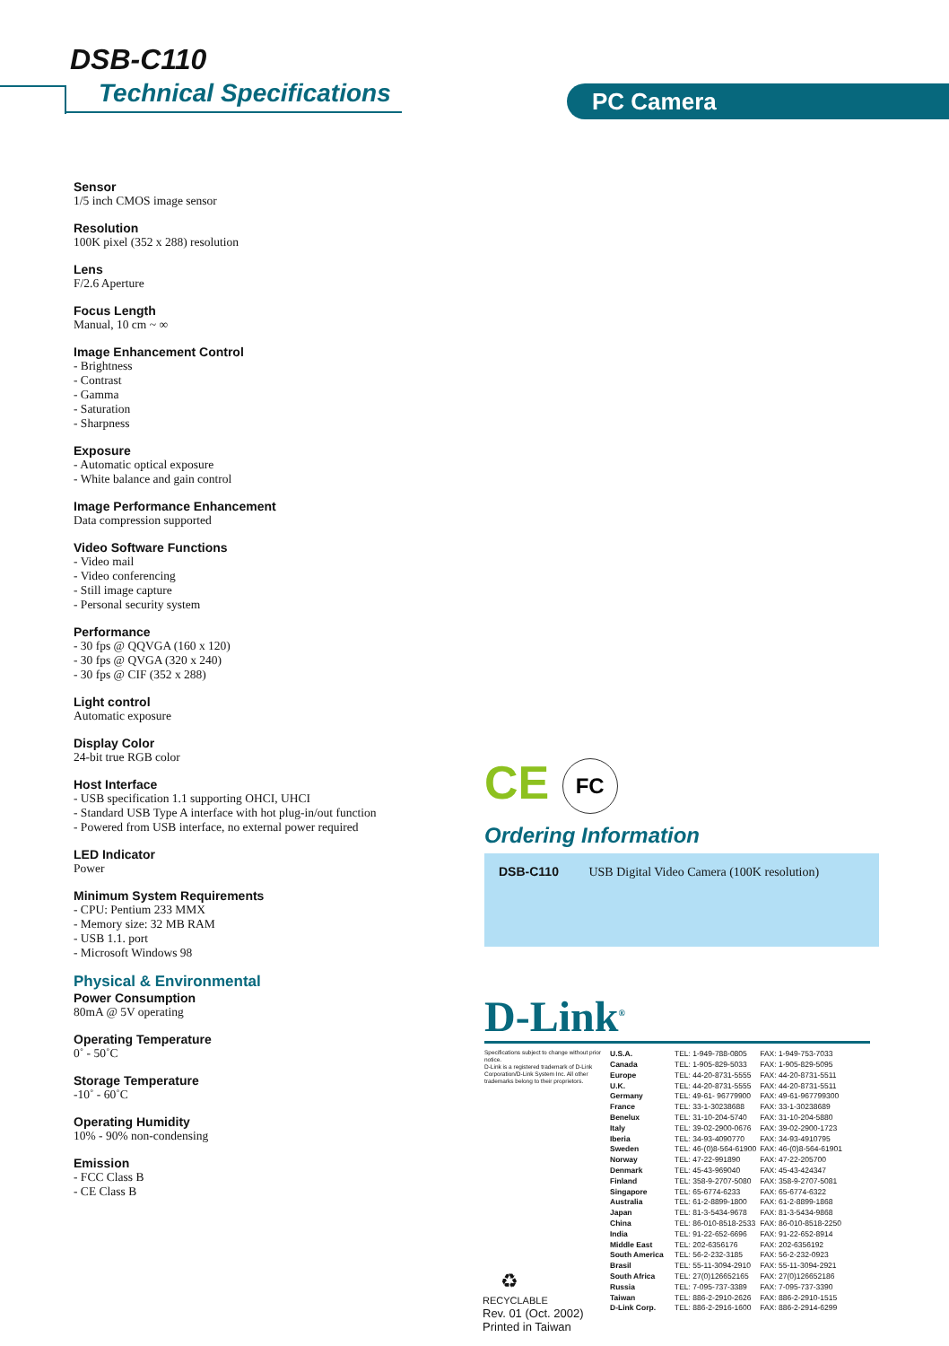DSB-C110
Technical Specifications PC Camera
Sensor
1/5 inch CMOS image sensor
Resolution
100K pixel (352 x 288) resolution
Lens
F/2.6 Aperture
Focus Length
Manual, 10 cm ~ ∞
Image Enhancement Control
- Brightness
- Contrast
- Gamma
- Saturation
- Sharpness
Exposure
- Automatic optical exposure
- White balance and gain control
Image Performance Enhancement
Data compression supported
Video Software Functions
- Video mail
- Video conferencing
- Still image capture
- Personal security system
Performance
- 30 fps @ QQVGA (160 x 120)
- 30 fps @ QVGA (320 x 240)
- 30 fps @ CIF (352 x 288)
Light control
Automatic exposure
Display Color
24-bit true RGB color
Host Interface
- USB specification 1.1 supporting OHCI, UHCI
- Standard USB Type A interface with hot plug-in/out function
- Powered from USB interface, no external power required
LED Indicator
Power
Minimum System Requirements
- CPU: Pentium 233 MMX
- Memory size: 32 MB RAM
- USB 1.1. port
- Microsoft Windows 98
Physical & Environmental
Power Consumption
80mA @ 5V operating
Operating Temperature
0˚ - 50˚C
Storage Temperature
-10˚ - 60˚C
Operating Humidity
10% - 90% non-condensing
Emission
- FCC Class B
- CE Class B
CE FC
Ordering Information
DSB-C110 USB Digital Video Camera (100K resolution)
D-Link<sup>®</sup>
Specifications subject to change without prior notice.
D-Link is a registered trademark of D-Link Corporation/D-Link System Inc. All other trademarks belong to their proprietors.
| U.S.A. | TEL: 1-949-788-0805 | FAX: 1-949-753-7033 |
| Canada | TEL: 1-905-829-5033 | FAX: 1-905-829-5095 |
| Europe | TEL: 44-20-8731-5555 | FAX: 44-20-8731-5511 |
| U.K. | TEL: 44-20-8731-5555 | FAX: 44-20-8731-5511 |
| Germany | TEL: 49-61- 96779900 | FAX: 49-61-967799300 |
| France | TEL: 33-1-30238688 | FAX: 33-1-30238689 |
| Benelux | TEL: 31-10-204-5740 | FAX: 31-10-204-5880 |
| Italy | TEL: 39-02-2900-0676 | FAX: 39-02-2900-1723 |
| Iberia | TEL: 34-93-4090770 | FAX: 34-93-4910795 |
| Sweden | TEL: 46-(0)8-564-61900 | FAX: 46-(0)8-564-61901 |
| Norway | TEL: 47-22-991890 | FAX: 47-22-205700 |
| Denmark | TEL: 45-43-969040 | FAX: 45-43-424347 |
| Finland | TEL: 358-9-2707-5080 | FAX: 358-9-2707-5081 |
| Singapore | TEL: 65-6774-6233 | FAX: 65-6774-6322 |
| Australia | TEL: 61-2-8899-1800 | FAX: 61-2-8899-1868 |
| Japan | TEL: 81-3-5434-9678 | FAX: 81-3-5434-9868 |
| China | TEL: 86-010-8518-2533 | FAX: 86-010-8518-2250 |
| India | TEL: 91-22-652-6696 | FAX: 91-22-652-8914 |
| Middle East | TEL: 202-6356176 | FAX: 202-6356192 |
| South America | TEL: 56-2-232-3185 | FAX: 56-2-232-0923 |
| Brasil | TEL: 55-11-3094-2910 | FAX: 55-11-3094-2921 |
| South Africa | TEL: 27(0)126652165 | FAX: 27(0)126652186 |
| Russia | TEL: 7-095-737-3389 | FAX: 7-095-737-3390 |
| Taiwan | TEL: 886-2-2910-2626 | FAX: 886-2-2910-1515 |
| D-Link Corp. | TEL: 886-2-2916-1600 | FAX: 886-2-2914-6299 |
♻
RECYCLABLE
Rev. 01 (Oct. 2002)
Printed in Taiwan